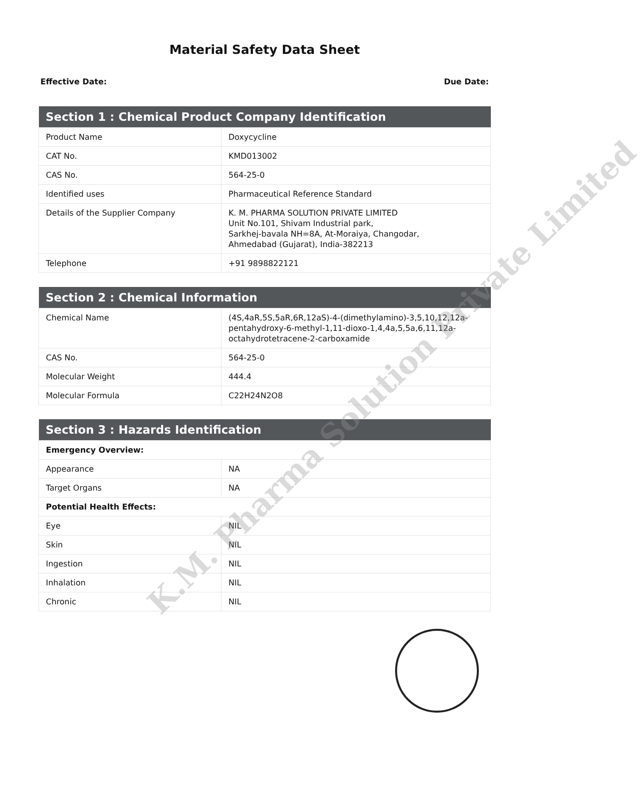Material Safety Data Sheet
Effective Date: Due Date:
| Section 1 : Chemical Product Company Identification | |
| --- | --- |
| Product Name | Doxycycline |
| CAT No. | KMD013002 |
| CAS No. | 564-25-0 |
| Identified uses | Pharmaceutical Reference Standard |
| Details of the Supplier Company | K. M. PHARMA SOLUTION PRIVATE LIMITED Unit No.101, Shivam Industrial park, Sarkhej-bavala NH=8A, At-Moraiya, Changodar, Ahmedabad (Gujarat), India-382213 |
| Telephone | +91 9898822121 |
| Section 2 : Chemical Information | |
| --- | --- |
| Chemical Name | (4S,4aR,5S,5aR,6R,12aS)-4-(dimethylamino)-3,5,10,12,12a-pentahydroxy-6-methyl-1,11-dioxo-1,4,4a,5,5a,6,11,12a-octahydrotetracene-2-carboxamide |
| CAS No. | 564-25-0 |
| Molecular Weight | 444.4 |
| Molecular Formula | C22H24N2O8 |
| Section 3 : Hazards Identification | |
| --- | --- |
| Emergency Overview: | |
| Appearance | NA |
| Target Organs | NA |
| Potential Health Effects: | |
| Eye | NIL |
| Skin | NIL |
| Ingestion | NIL |
| Inhalation | NIL |
| Chronic | NIL |
K.M. Pharma Solution Private Limited